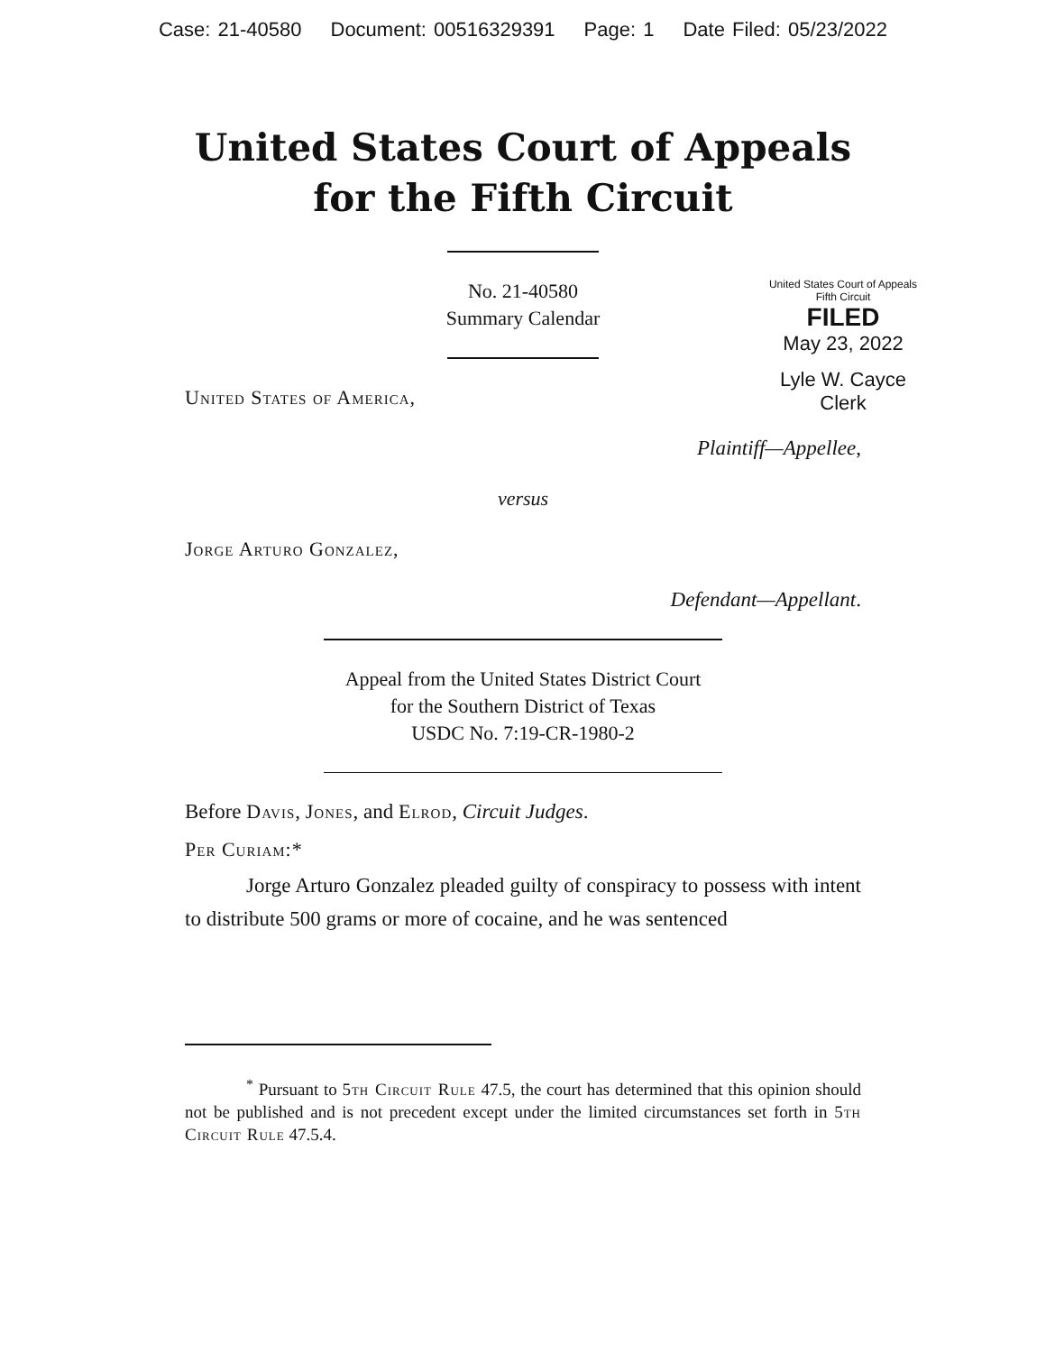Case: 21-40580 Document: 00516329391 Page: 1 Date Filed: 05/23/2022
United States Court of Appeals
for the Fifth Circuit
United States Court of Appeals
Fifth Circuit
FILED
May 23, 2022
Lyle W. Cayce
Clerk
No. 21-40580
Summary Calendar
United States of America,
Plaintiff—Appellee,
versus
Jorge Arturo Gonzalez,
Defendant—Appellant.
Appeal from the United States District Court
for the Southern District of Texas
USDC No. 7:19-CR-1980-2
Before Davis, Jones, and Elrod, Circuit Judges.
Per Curiam:*
Jorge Arturo Gonzalez pleaded guilty of conspiracy to possess with intent to distribute 500 grams or more of cocaine, and he was sentenced
<sup>*</sup> Pursuant to 5th Circuit Rule 47.5, the court has determined that this opinion should not be published and is not precedent except under the limited circumstances set forth in 5th Circuit Rule 47.5.4.